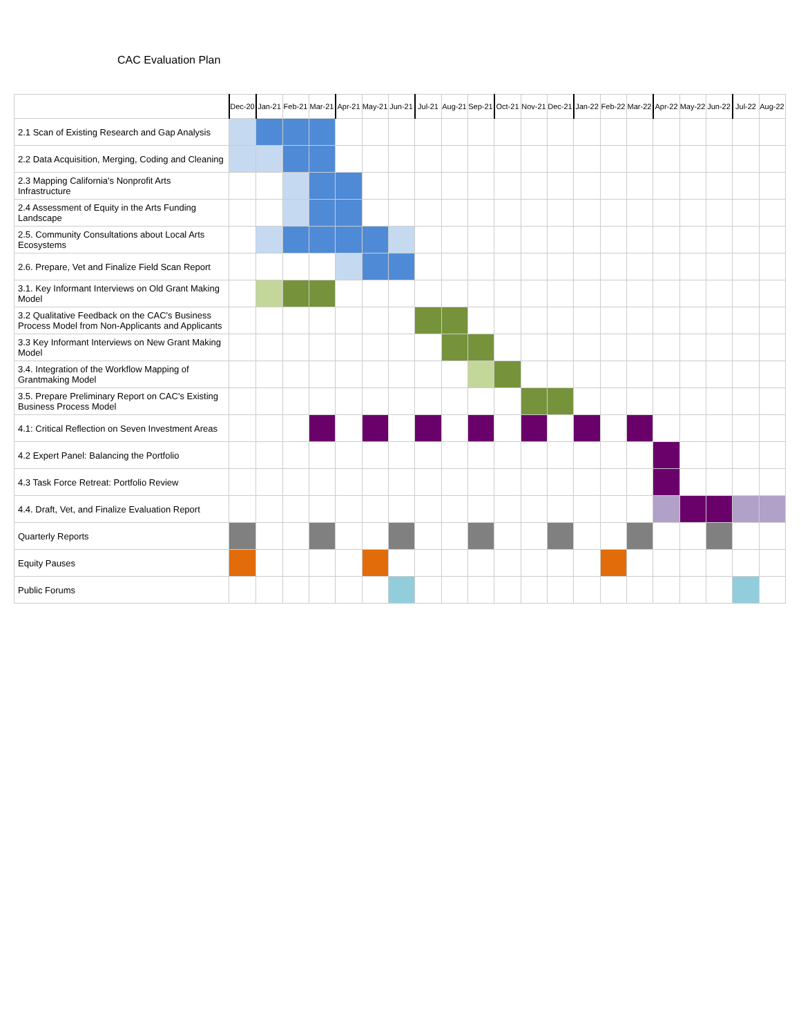CAC Evaluation Plan
| | Dec-20 | Jan-21 | Feb-21 | Mar-21 | Apr-21 | May-21 | Jun-21 | Jul-21 | Aug-21 | Sep-21 | Oct-21 | Nov-21 | Dec-21 | Jan-22 | Feb-22 | Mar-22 | Apr-22 | May-22 | Jun-22 | Jul-22 | Aug-22 |
| --- | --- | --- | --- | --- | --- | --- | --- | --- | --- | --- | --- | --- | --- | --- | --- | --- | --- | --- | --- | --- | --- |
| 2.1 Scan of Existing Research and Gap Analysis | | | | | | | | | | | | | | | | | | | | | |
| 2.2 Data Acquisition, Merging, Coding and Cleaning | | | | | | | | | | | | | | | | | | | | | |
| 2.3 Mapping California's Nonprofit Arts Infrastructure | | | | | | | | | | | | | | | | | | | | | |
| 2.4 Assessment of Equity in the Arts Funding Landscape | | | | | | | | | | | | | | | | | | | | | |
| 2.5. Community Consultations about Local Arts Ecosystems | | | | | | | | | | | | | | | | | | | | | |
| 2.6. Prepare, Vet and Finalize Field Scan Report | | | | | | | | | | | | | | | | | | | | | |
| 3.1. Key Informant Interviews on Old Grant Making Model | | | | | | | | | | | | | | | | | | | | | |
| 3.2 Qualitative Feedback on the CAC's Business Process Model from Non-Applicants and Applicants | | | | | | | | | | | | | | | | | | | | | |
| 3.3 Key Informant Interviews on New Grant Making Model | | | | | | | | | | | | | | | | | | | | | |
| 3.4. Integration of the Workflow Mapping of Grantmaking Model | | | | | | | | | | | | | | | | | | | | | |
| 3.5. Prepare Preliminary Report on CAC's Existing Business Process Model | | | | | | | | | | | | | | | | | | | | | |
| 4.1: Critical Reflection on Seven Investment Areas | | | | | | | | | | | | | | | | | | | | | |
| 4.2 Expert Panel: Balancing the Portfolio | | | | | | | | | | | | | | | | | | | | | |
| 4.3 Task Force Retreat: Portfolio Review | | | | | | | | | | | | | | | | | | | | | |
| 4.4. Draft, Vet, and Finalize Evaluation Report | | | | | | | | | | | | | | | | | | | | | |
| Quarterly Reports | | | | | | | | | | | | | | | | | | | | | |
| Equity Pauses | | | | | | | | | | | | | | | | | | | | | |
| Public Forums | | | | | | | | | | | | | | | | | | | | | |